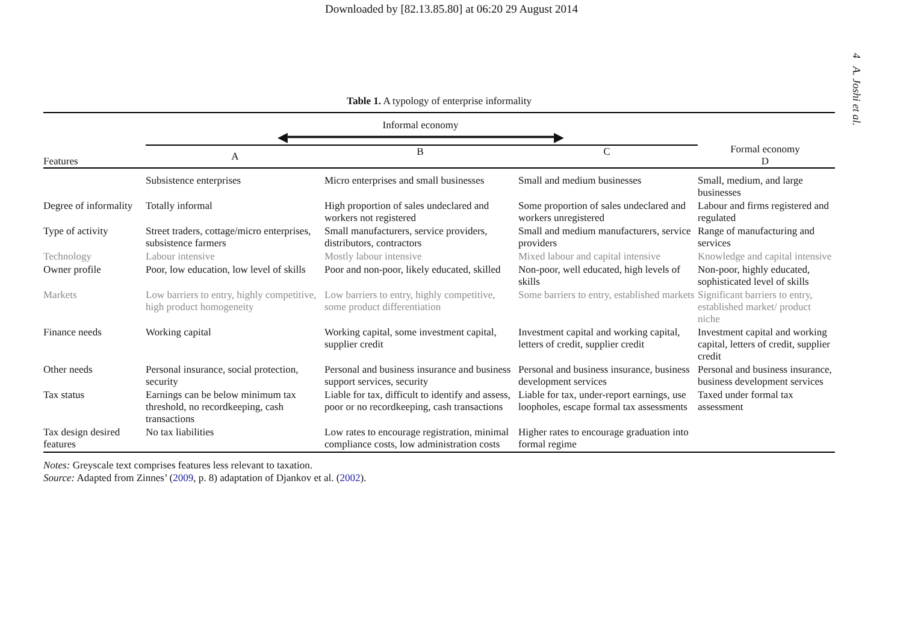Downloaded by [82.13.85.80] at 06:20 29 August 2014
4 A. Joshi et al.
Table 1. A typology of enterprise informality
| Features | Informal economy ◀━━━━━━━━━━━━━━━━━━━━━━━━━━━━━━━━━━▶ | | | Formal economy D |
| --- | --- | --- | --- | --- |
| | A | B | C | |
| | Subsistence enterprises | Micro enterprises and small businesses | Small and medium businesses | Small, medium, and large businesses |
| Degree of informality | Totally informal | High proportion of sales undeclared and workers not registered | Some proportion of sales undeclared and workers unregistered | Labour and firms registered and regulated |
| Type of activity | Street traders, cottage/micro enterprises, subsistence farmers | Small manufacturers, service providers, distributors, contractors | Small and medium manufacturers, service providers | Range of manufacturing and services |
| Technology | Labour intensive | Mostly labour intensive | Mixed labour and capital intensive | Knowledge and capital intensive |
| Owner profile | Poor, low education, low level of skills | Poor and non-poor, likely educated, skilled | Non-poor, well educated, high levels of skills | Non-poor, highly educated, sophisticated level of skills |
| Markets | Low barriers to entry, highly competitive, high product homogeneity | Low barriers to entry, highly competitive, some product differentiation | Some barriers to entry, established markets | Significant barriers to entry, established market/ product niche |
| Finance needs | Working capital | Working capital, some investment capital, supplier credit | Investment capital and working capital, letters of credit, supplier credit | Investment capital and working capital, letters of credit, supplier credit |
| Other needs | Personal insurance, social protection, security | Personal and business insurance and business support services, security | Personal and business insurance, business development services | Personal and business insurance, business development services |
| Tax status | Earnings can be below minimum tax threshold, no recordkeeping, cash transactions | Liable for tax, difficult to identify and assess, poor or no recordkeeping, cash transactions | Liable for tax, under-report earnings, use loopholes, escape formal tax assessments | Taxed under formal tax assessment |
| Tax design desired features | No tax liabilities | Low rates to encourage registration, minimal compliance costs, low administration costs | Higher rates to encourage graduation into formal regime | |
Notes: Greyscale text comprises features less relevant to taxation.
Source: Adapted from Zinnes’ (2009, p. 8) adaptation of Djankov et al. (2002).